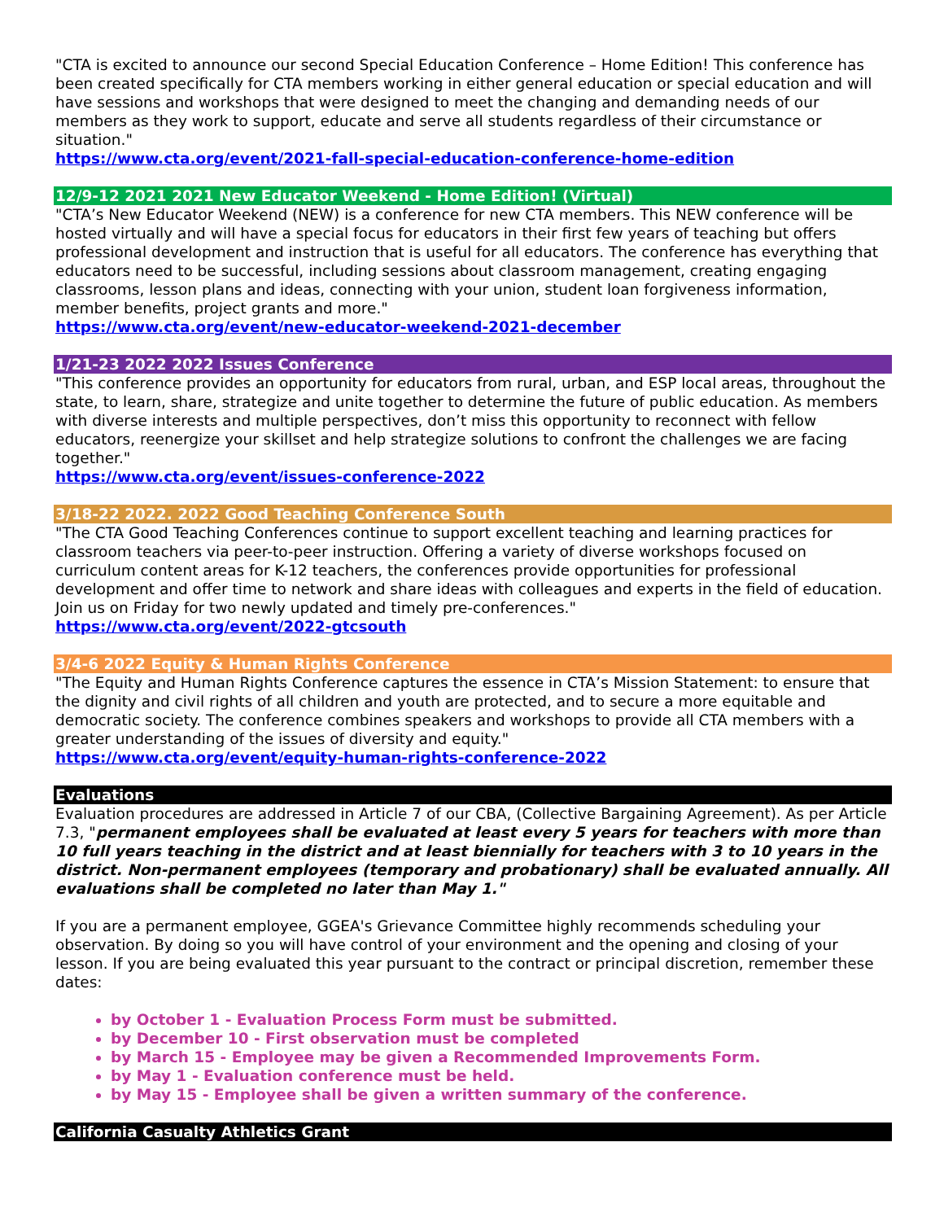"CTA is excited to announce our second Special Education Conference – Home Edition! This conference has been created specifically for CTA members working in either general education or special education and will have sessions and workshops that were designed to meet the changing and demanding needs of our members as they work to support, educate and serve all students regardless of their circumstance or situation."
https://www.cta.org/event/2021-fall-special-education-conference-home-edition
12/9-12 2021 2021 New Educator Weekend - Home Edition! (Virtual)
"CTA’s New Educator Weekend (NEW) is a conference for new CTA members. This NEW conference will be hosted virtually and will have a special focus for educators in their first few years of teaching but offers professional development and instruction that is useful for all educators. The conference has everything that educators need to be successful, including sessions about classroom management, creating engaging classrooms, lesson plans and ideas, connecting with your union, student loan forgiveness information, member benefits, project grants and more."
https://www.cta.org/event/new-educator-weekend-2021-december
1/21-23 2022 2022 Issues Conference
"This conference provides an opportunity for educators from rural, urban, and ESP local areas, throughout the state, to learn, share, strategize and unite together to determine the future of public education. As members with diverse interests and multiple perspectives, don’t miss this opportunity to reconnect with fellow educators, reenergize your skillset and help strategize solutions to confront the challenges we are facing together."
https://www.cta.org/event/issues-conference-2022
3/18-22 2022. 2022 Good Teaching Conference South
"The CTA Good Teaching Conferences continue to support excellent teaching and learning practices for classroom teachers via peer-to-peer instruction. Offering a variety of diverse workshops focused on curriculum content areas for K-12 teachers, the conferences provide opportunities for professional development and offer time to network and share ideas with colleagues and experts in the field of education. Join us on Friday for two newly updated and timely pre-conferences."
https://www.cta.org/event/2022-gtcsouth
3/4-6 2022 Equity & Human Rights Conference
"The Equity and Human Rights Conference captures the essence in CTA’s Mission Statement: to ensure that the dignity and civil rights of all children and youth are protected, and to secure a more equitable and democratic society. The conference combines speakers and workshops to provide all CTA members with a greater understanding of the issues of diversity and equity."
https://www.cta.org/event/equity-human-rights-conference-2022
Evaluations
Evaluation procedures are addressed in Article 7 of our CBA, (Collective Bargaining Agreement). As per Article 7.3, "permanent employees shall be evaluated at least every 5 years for teachers with more than 10 full years teaching in the district and at least biennially for teachers with 3 to 10 years in the district. Non-permanent employees (temporary and probationary) shall be evaluated annually. All evaluations shall be completed no later than May 1."
If you are a permanent employee, GGEA's Grievance Committee highly recommends scheduling your observation. By doing so you will have control of your environment and the opening and closing of your lesson. If you are being evaluated this year pursuant to the contract or principal discretion, remember these dates:
by October 1 - Evaluation Process Form must be submitted.
by December 10 - First observation must be completed
by March 15 - Employee may be given a Recommended Improvements Form.
by May 1 - Evaluation conference must be held.
by May 15 - Employee shall be given a written summary of the conference.
California Casualty Athletics Grant